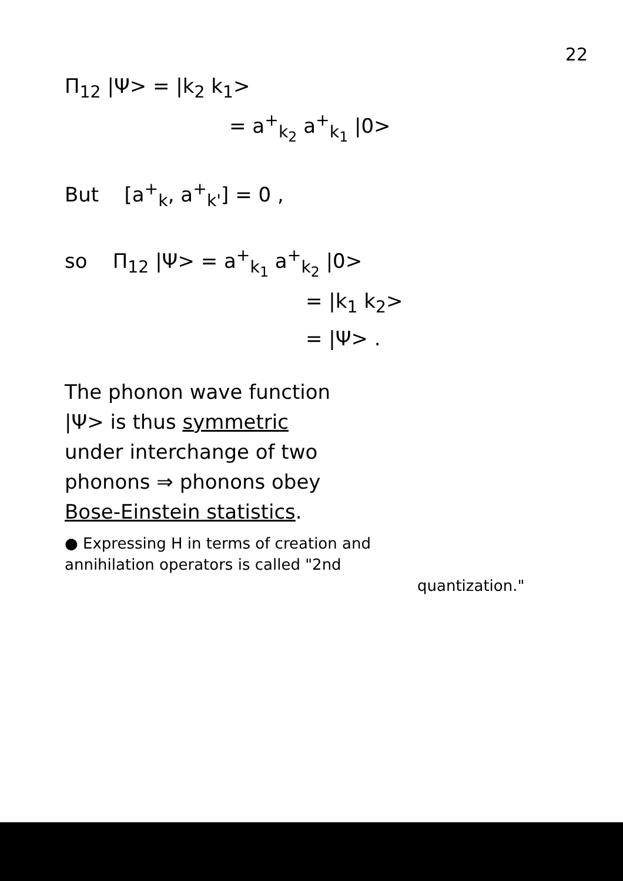22
Π<sub>12</sub> |Ψ> = |k<sub>2</sub> k<sub>1</sub>>
= a<sup>+</sup><sub>k<sub>2</sub></sub> a<sup>+</sup><sub>k<sub>1</sub></sub> |0>
But [a<sup>+</sup><sub>k</sub>, a<sup>+</sup><sub>k'</sub>] = 0 ,
so Π<sub>12</sub> |Ψ> = a<sup>+</sup><sub>k<sub>1</sub></sub> a<sup>+</sup><sub>k<sub>2</sub></sub> |0>
= |k<sub>1</sub> k<sub>2</sub>>
= |Ψ> .
The phonon wave function
|Ψ> is thus symmetric
under interchange of two
phonons ⇒ phonons obey
Bose-Einstein statistics.
● Expressing H in terms of creation and
annihilation operators is called "2nd
quantization."